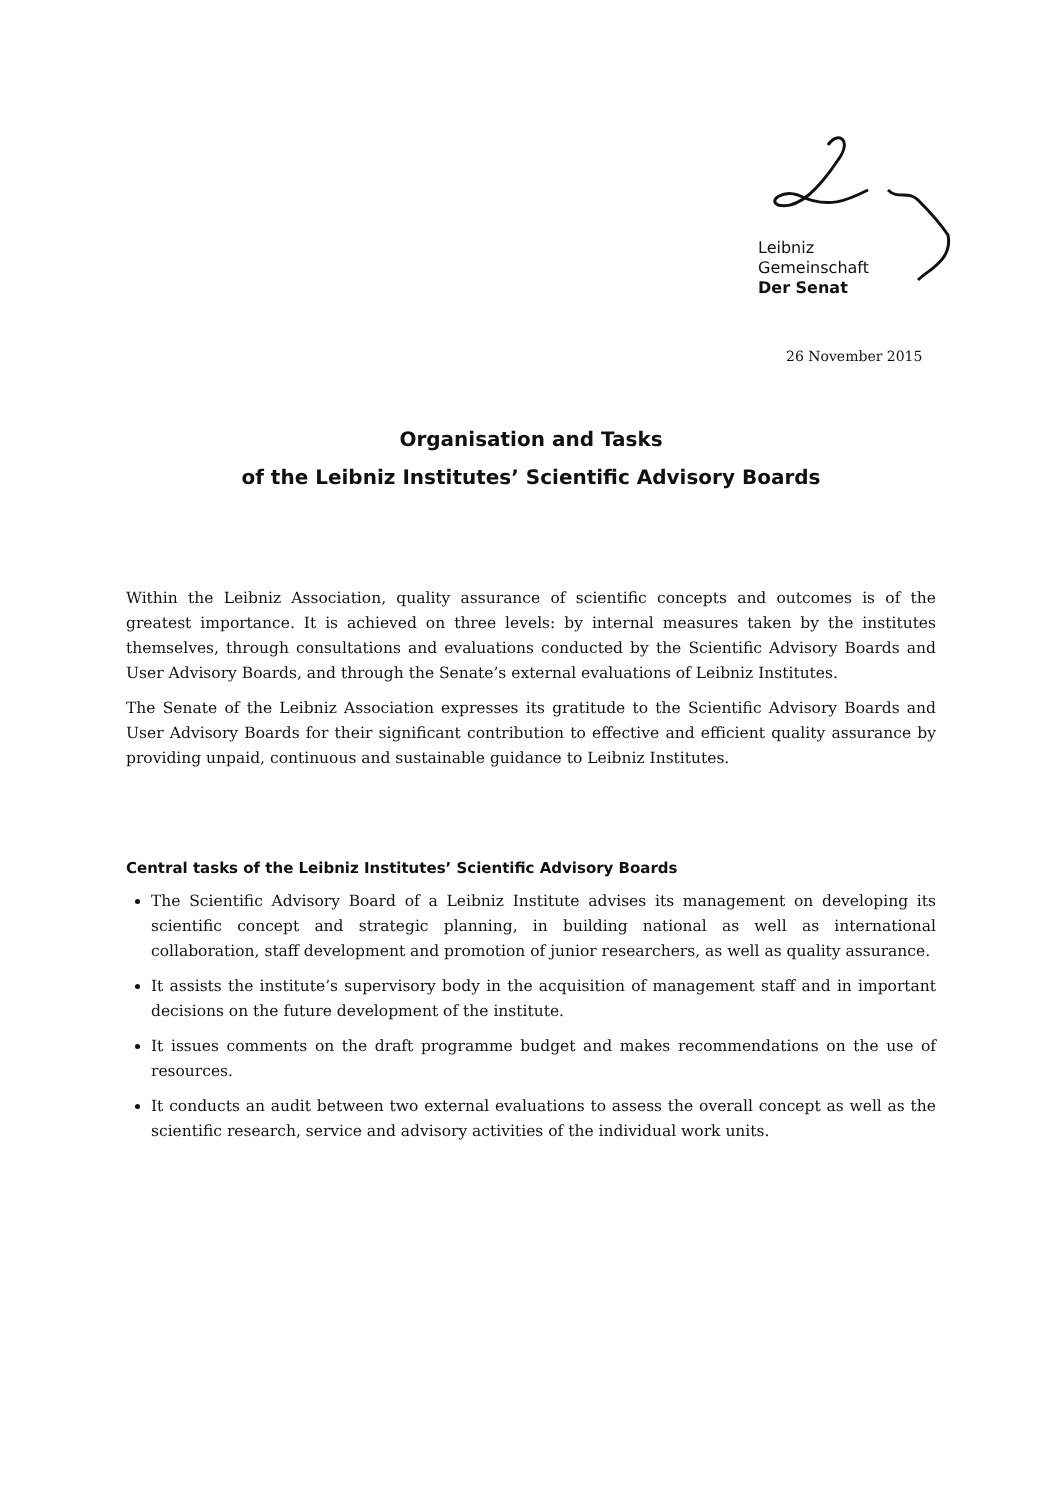Leibniz
Gemeinschaft
Der Senat
26 November 2015
Organisation and Tasks
of the Leibniz Institutes’ Scientific Advisory Boards
Within the Leibniz Association, quality assurance of scientific concepts and outcomes is of the greatest importance. It is achieved on three levels: by internal measures taken by the institutes themselves, through consultations and evaluations conducted by the Scientific Advisory Boards and User Advisory Boards, and through the Senate’s external evaluations of Leibniz Institutes.
The Senate of the Leibniz Association expresses its gratitude to the Scientific Advisory Boards and User Advisory Boards for their significant contribution to effective and efficient quality assurance by providing unpaid, continuous and sustainable guidance to Leibniz Institutes.
Central tasks of the Leibniz Institutes’ Scientific Advisory Boards
The Scientific Advisory Board of a Leibniz Institute advises its management on developing its scientific concept and strategic planning, in building national as well as international collaboration, staff development and promotion of junior researchers, as well as quality assurance.
It assists the institute’s supervisory body in the acquisition of management staff and in important decisions on the future development of the institute.
It issues comments on the draft programme budget and makes recommendations on the use of resources.
It conducts an audit between two external evaluations to assess the overall concept as well as the scientific research, service and advisory activities of the individual work units.